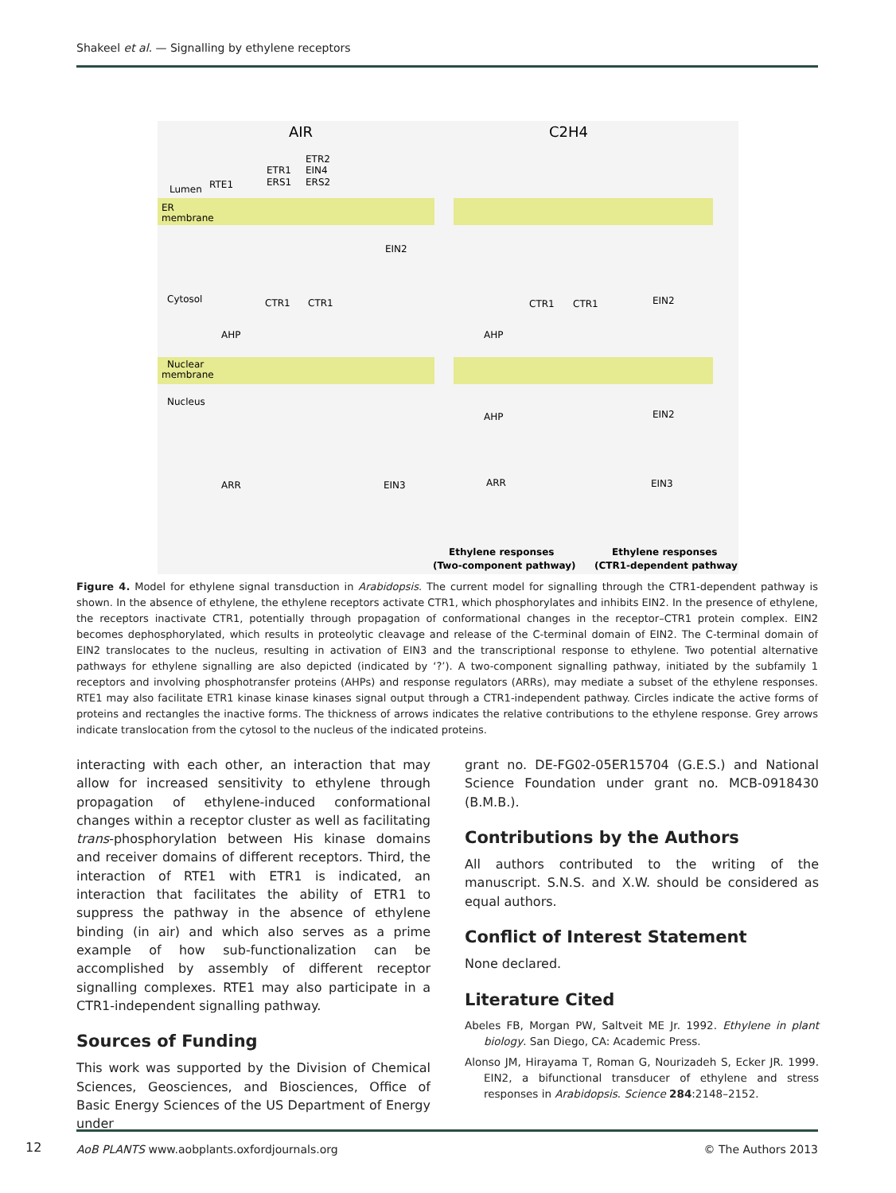Shakeel et al. — Signalling by ethylene receptors
AIR
C2H4
Lumen
RTE1
ETR1
ERS1
ETR2
EIN4
ERS2
ER
membrane
EIN2
Cytosol
CTR1
CTR1
CTR1
CTR1
EIN2
AHP
AHP
Nuclear
membrane
Nucleus
AHP
EIN2
ARR
EIN3
ARR
EIN3
Ethylene responses
(Two-component pathway)
Ethylene responses
(CTR1-dependent pathway)
Figure 4. Model for ethylene signal transduction in Arabidopsis. The current model for signalling through the CTR1-dependent pathway is shown. In the absence of ethylene, the ethylene receptors activate CTR1, which phosphorylates and inhibits EIN2. In the presence of ethylene, the receptors inactivate CTR1, potentially through propagation of conformational changes in the receptor–CTR1 protein complex. EIN2 becomes dephosphorylated, which results in proteolytic cleavage and release of the C-terminal domain of EIN2. The C-terminal domain of EIN2 translocates to the nucleus, resulting in activation of EIN3 and the transcriptional response to ethylene. Two potential alternative pathways for ethylene signalling are also depicted (indicated by ‘?’). A two-component signalling pathway, initiated by the subfamily 1 receptors and involving phosphotransfer proteins (AHPs) and response regulators (ARRs), may mediate a subset of the ethylene responses. RTE1 may also facilitate ETR1 kinase kinase kinases signal output through a CTR1-independent pathway. Circles indicate the active forms of proteins and rectangles the inactive forms. The thickness of arrows indicates the relative contributions to the ethylene response. Grey arrows indicate translocation from the cytosol to the nucleus of the indicated proteins.
interacting with each other, an interaction that may allow for increased sensitivity to ethylene through propagation of ethylene-induced conformational changes within a receptor cluster as well as facilitating trans-phosphorylation between His kinase domains and receiver domains of different receptors. Third, the interaction of RTE1 with ETR1 is indicated, an interaction that facilitates the ability of ETR1 to suppress the pathway in the absence of ethylene binding (in air) and which also serves as a prime example of how sub-functionalization can be accomplished by assembly of different receptor signalling complexes. RTE1 may also participate in a CTR1-independent signalling pathway.
Sources of Funding
This work was supported by the Division of Chemical Sciences, Geosciences, and Biosciences, Office of Basic Energy Sciences of the US Department of Energy under
grant no. DE-FG02-05ER15704 (G.E.S.) and National Science Foundation under grant no. MCB-0918430 (B.M.B.).
Contributions by the Authors
All authors contributed to the writing of the manuscript. S.N.S. and X.W. should be considered as equal authors.
Conflict of Interest Statement
None declared.
Literature Cited
Abeles FB, Morgan PW, Saltveit ME Jr. 1992. Ethylene in plant biology. San Diego, CA: Academic Press.
Alonso JM, Hirayama T, Roman G, Nourizadeh S, Ecker JR. 1999. EIN2, a bifunctional transducer of ethylene and stress responses in Arabidopsis. Science 284:2148–2152.
12
AoB PLANTS www.aobplants.oxfordjournals.org © The Authors 2013